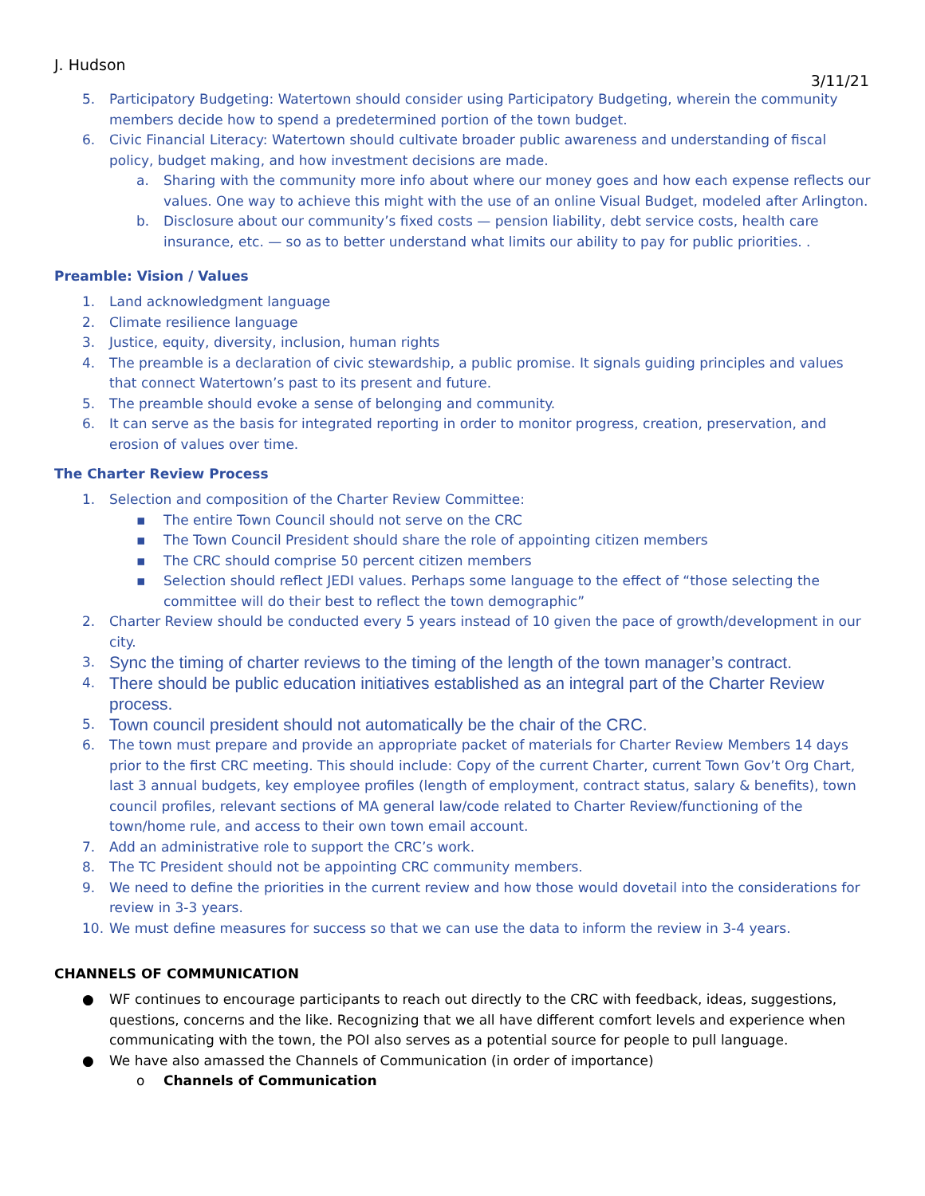J. Hudson
3/11/21
5. Participatory Budgeting: Watertown should consider using Participatory Budgeting, wherein the community members decide how to spend a predetermined portion of the town budget.
6. Civic Financial Literacy: Watertown should cultivate broader public awareness and understanding of fiscal policy, budget making, and how investment decisions are made.
a. Sharing with the community more info about where our money goes and how each expense reflects our values. One way to achieve this might with the use of an online Visual Budget, modeled after Arlington.
b. Disclosure about our community’s fixed costs — pension liability, debt service costs, health care insurance, etc. — so as to better understand what limits our ability to pay for public priorities. .
Preamble: Vision / Values
1. Land acknowledgment language
2. Climate resilience language
3. Justice, equity, diversity, inclusion, human rights
4. The preamble is a declaration of civic stewardship, a public promise. It signals guiding principles and values that connect Watertown’s past to its present and future.
5. The preamble should evoke a sense of belonging and community.
6. It can serve as the basis for integrated reporting in order to monitor progress, creation, preservation, and erosion of values over time.
The Charter Review Process
1. Selection and composition of the Charter Review Committee:
▪ The entire Town Council should not serve on the CRC
▪ The Town Council President should share the role of appointing citizen members
▪ The CRC should comprise 50 percent citizen members
▪ Selection should reflect JEDI values. Perhaps some language to the effect of “those selecting the committee will do their best to reflect the town demographic”
2. Charter Review should be conducted every 5 years instead of 10 given the pace of growth/development in our city.
3. Sync the timing of charter reviews to the timing of the length of the town manager’s contract.
4. There should be public education initiatives established as an integral part of the Charter Review process.
5. Town council president should not automatically be the chair of the CRC.
6. The town must prepare and provide an appropriate packet of materials for Charter Review Members 14 days prior to the first CRC meeting. This should include: Copy of the current Charter, current Town Gov’t Org Chart, last 3 annual budgets, key employee profiles (length of employment, contract status, salary & benefits), town council profiles, relevant sections of MA general law/code related to Charter Review/functioning of the town/home rule, and access to their own town email account.
7. Add an administrative role to support the CRC’s work.
8. The TC President should not be appointing CRC community members.
9. We need to define the priorities in the current review and how those would dovetail into the considerations for review in 3-3 years.
10. We must define measures for success so that we can use the data to inform the review in 3-4 years.
CHANNELS OF COMMUNICATION
● WF continues to encourage participants to reach out directly to the CRC with feedback, ideas, suggestions, questions, concerns and the like. Recognizing that we all have different comfort levels and experience when communicating with the town, the POI also serves as a potential source for people to pull language.
● We have also amassed the Channels of Communication (in order of importance)
o Channels of Communication